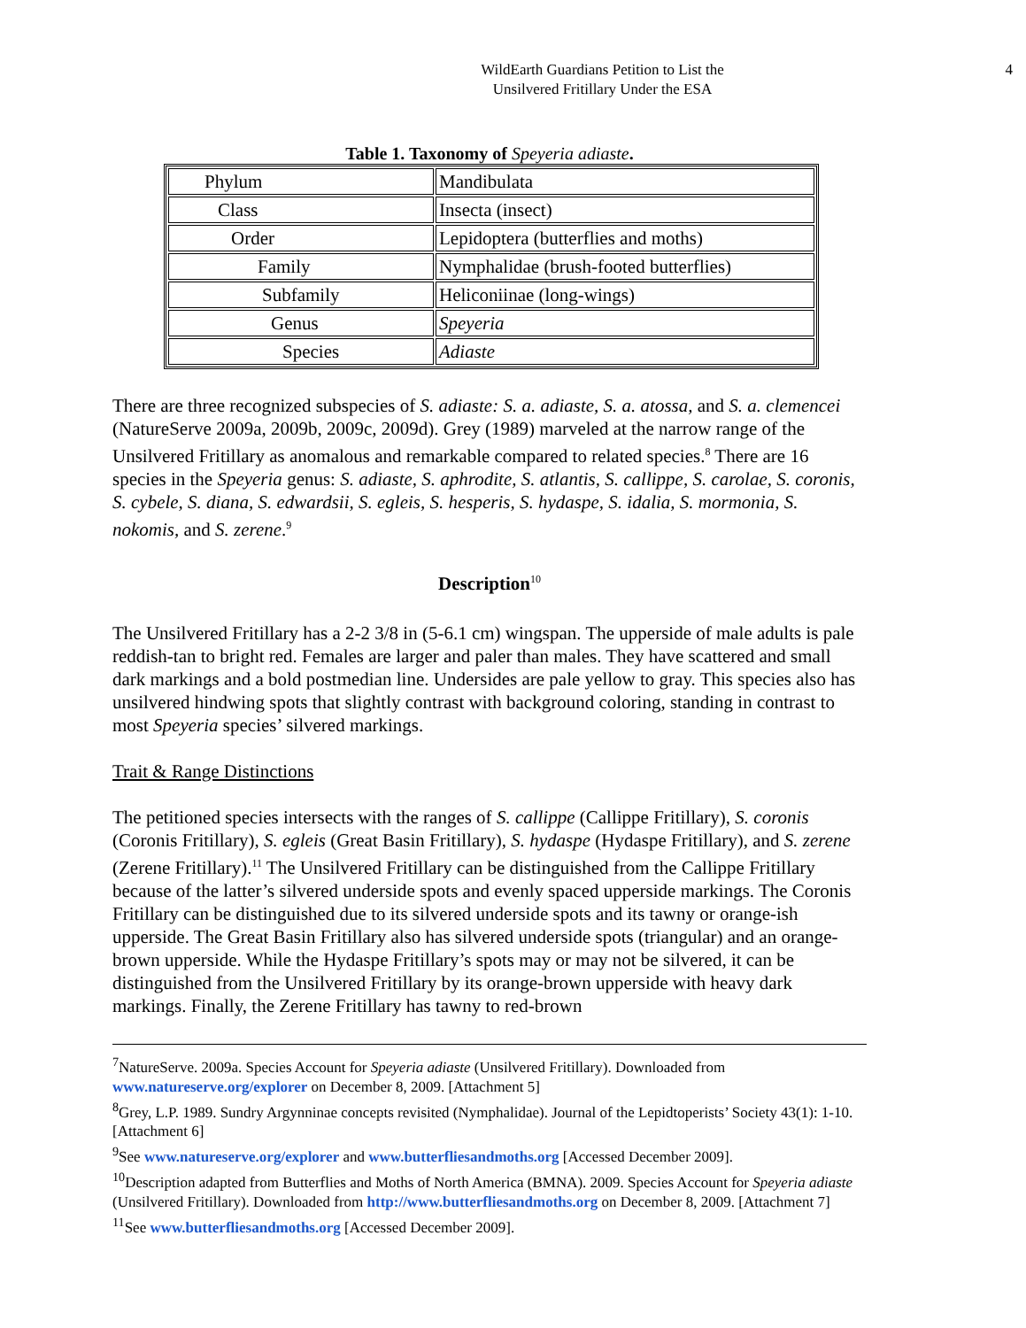WildEarth Guardians Petition to List the
Unsilvered Fritillary Under the ESA
4
Table 1. Taxonomy of Speyeria adiaste.
| Phylum | Mandibulata |
| Class | Insecta (insect) |
| Order | Lepidoptera (butterflies and moths) |
| Family | Nymphalidae (brush-footed butterflies) |
| Subfamily | Heliconiinae (long-wings) |
| Genus | Speyeria |
| Species | Adiaste |
There are three recognized subspecies of S. adiaste: S. a. adiaste, S. a. atossa, and S. a. clemencei (NatureServe 2009a, 2009b, 2009c, 2009d). Grey (1989) marveled at the narrow range of the Unsilvered Fritillary as anomalous and remarkable compared to related species.<sup>8</sup> There are 16 species in the Speyeria genus: S. adiaste, S. aphrodite, S. atlantis, S. callippe, S. carolae, S. coronis, S. cybele, S. diana, S. edwardsii, S. egleis, S. hesperis, S. hydaspe, S. idalia, S. mormonia, S. nokomis, and S. zerene.<sup>9</sup>
Description<sup>10</sup>
The Unsilvered Fritillary has a 2-2 3/8 in (5-6.1 cm) wingspan. The upperside of male adults is pale reddish-tan to bright red. Females are larger and paler than males. They have scattered and small dark markings and a bold postmedian line. Undersides are pale yellow to gray. This species also has unsilvered hindwing spots that slightly contrast with background coloring, standing in contrast to most Speyeria species’ silvered markings.
Trait & Range Distinctions
The petitioned species intersects with the ranges of S. callippe (Callippe Fritillary), S. coronis (Coronis Fritillary), S. egleis (Great Basin Fritillary), S. hydaspe (Hydaspe Fritillary), and S. zerene (Zerene Fritillary).<sup>11</sup> The Unsilvered Fritillary can be distinguished from the Callippe Fritillary because of the latter’s silvered underside spots and evenly spaced upperside markings. The Coronis Fritillary can be distinguished due to its silvered underside spots and its tawny or orange-ish upperside. The Great Basin Fritillary also has silvered underside spots (triangular) and an orange-brown upperside. While the Hydaspe Fritillary’s spots may or may not be silvered, it can be distinguished from the Unsilvered Fritillary by its orange-brown upperside with heavy dark markings. Finally, the Zerene Fritillary has tawny to red-brown
<sup>7</sup> NatureServe. 2009a. Species Account for Speyeria adiaste (Unsilvered Fritillary). Downloaded from www.natureserve.org/explorer on December 8, 2009. [Attachment 5]
<sup>8</sup> Grey, L.P. 1989. Sundry Argynninae concepts revisited (Nymphalidae). Journal of the Lepidtoperists’ Society 43(1): 1-10. [Attachment 6]
<sup>9</sup> See www.natureserve.org/explorer and www.butterfliesandmoths.org [Accessed December 2009].
<sup>10</sup> Description adapted from Butterflies and Moths of North America (BMNA). 2009. Species Account for Speyeria adiaste (Unsilvered Fritillary). Downloaded from http://www.butterfliesandmoths.org on December 8, 2009. [Attachment 7]
<sup>11</sup> See www.butterfliesandmoths.org [Accessed December 2009].